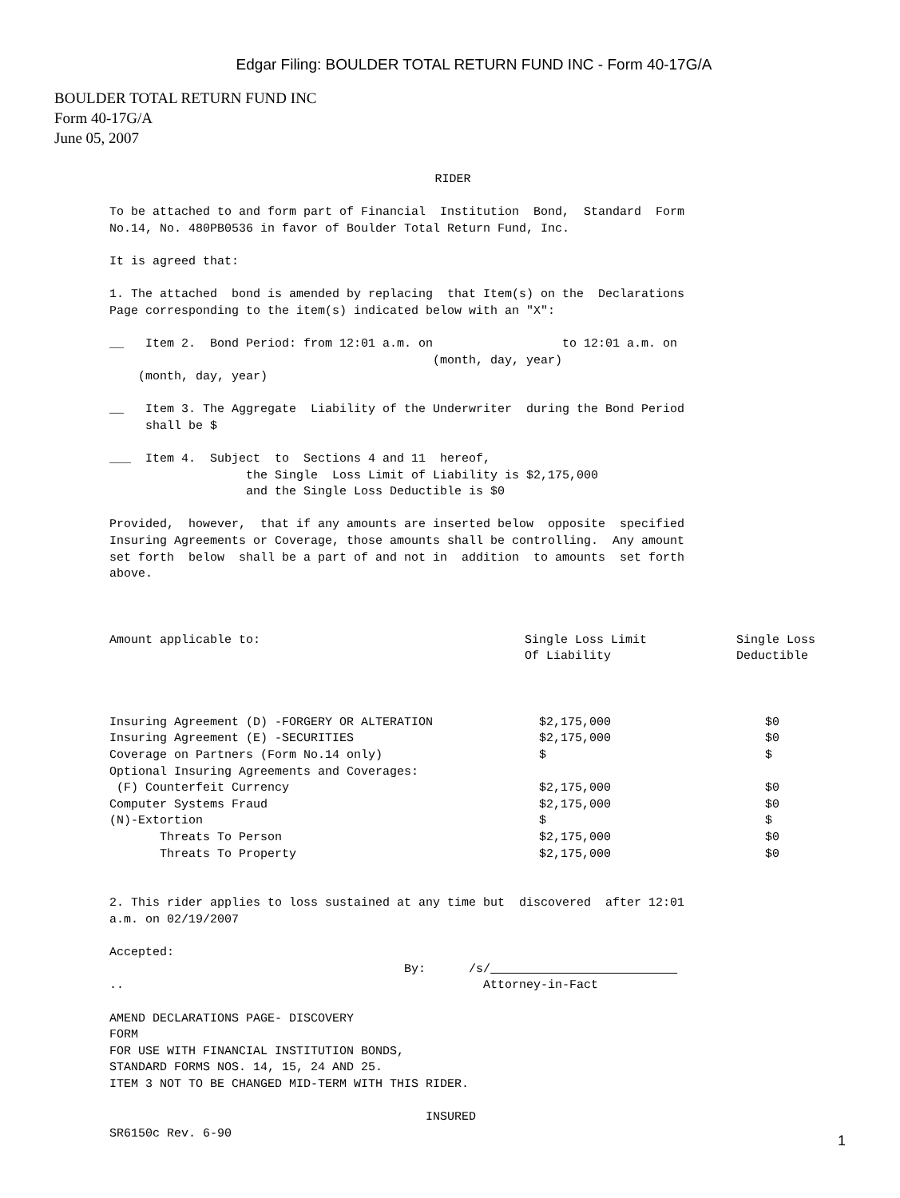Edgar Filing: BOULDER TOTAL RETURN FUND INC - Form 40-17G/A
BOULDER TOTAL RETURN FUND INC
Form 40-17G/A
June 05, 2007
RIDER
To be attached to and form part of Financial Institution Bond, Standard Form No.14, No. 480PB0536 in favor of Boulder Total Return Fund, Inc.
It is agreed that:
1. The attached bond is amended by replacing that Item(s) on the Declarations Page corresponding to the item(s) indicated below with an "X":
__ Item 2. Bond Period: from 12:01 a.m. on to 12:01 a.m. on (month, day, year) (month, day, year)
__ Item 3. The Aggregate Liability of the Underwriter during the Bond Period shall be $
___ Item 4. Subject to Sections 4 and 11 hereof, the Single Loss Limit of Liability is $2,175,000 and the Single Loss Deductible is $0
Provided, however, that if any amounts are inserted below opposite specified Insuring Agreements or Coverage, those amounts shall be controlling. Any amount set forth below shall be a part of and not in addition to amounts set forth above.
| Amount applicable to: | Single Loss Limit Of Liability | Single Loss Deductible |
| --- | --- | --- |
| Insuring Agreement (D) -FORGERY OR ALTERATION | $2,175,000 | $0 |
| Insuring Agreement (E) -SECURITIES | $2,175,000 | $0 |
| Coverage on Partners (Form No.14 only) | $ | $ |
| Optional Insuring Agreements and Coverages: | | |
| (F) Counterfeit Currency | $2,175,000 | $0 |
| Computer Systems Fraud | $2,175,000 | $0 |
| (N)-Extortion | $ | $ |
| Threats To Person | $2,175,000 | $0 |
| Threats To Property | $2,175,000 | $0 |
2. This rider applies to loss sustained at any time but discovered after 12:01 a.m. on 02/19/2007
Accepted: By: /s/ .. Attorney-in-Fact
AMEND DECLARATIONS PAGE- DISCOVERY FORM FOR USE WITH FINANCIAL INSTITUTION BONDS, STANDARD FORMS NOS. 14, 15, 24 AND 25. ITEM 3 NOT TO BE CHANGED MID-TERM WITH THIS RIDER.
INSURED SR6150c Rev. 6-90
1